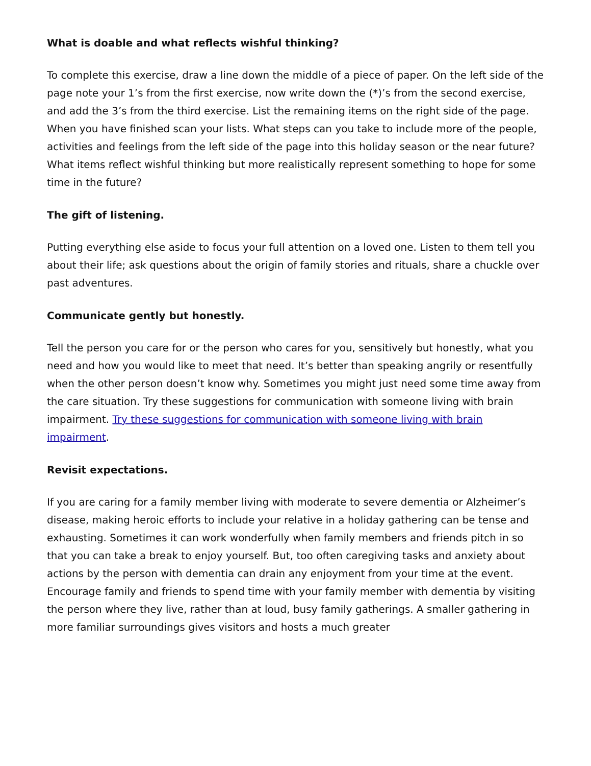What is doable and what reflects wishful thinking?
To complete this exercise, draw a line down the middle of a piece of paper. On the left side of the page note your 1’s from the first exercise, now write down the (*)’s from the second exercise, and add the 3’s from the third exercise. List the remaining items on the right side of the page. When you have finished scan your lists. What steps can you take to include more of the people, activities and feelings from the left side of the page into this holiday season or the near future? What items reflect wishful thinking but more realistically represent something to hope for some time in the future?
The gift of listening.
Putting everything else aside to focus your full attention on a loved one. Listen to them tell you about their life; ask questions about the origin of family stories and rituals, share a chuckle over past adventures.
Communicate gently but honestly.
Tell the person you care for or the person who cares for you, sensitively but honestly, what you need and how you would like to meet that need. It’s better than speaking angrily or resentfully when the other person doesn’t know why. Sometimes you might just need some time away from the care situation. Try these suggestions for communication with someone living with brain impairment. Try these suggestions for communication with someone living with brain impairment.
Revisit expectations.
If you are caring for a family member living with moderate to severe dementia or Alzheimer’s disease, making heroic efforts to include your relative in a holiday gathering can be tense and exhausting. Sometimes it can work wonderfully when family members and friends pitch in so that you can take a break to enjoy yourself. But, too often caregiving tasks and anxiety about actions by the person with dementia can drain any enjoyment from your time at the event. Encourage family and friends to spend time with your family member with dementia by visiting the person where they live, rather than at loud, busy family gatherings. A smaller gathering in more familiar surroundings gives visitors and hosts a much greater